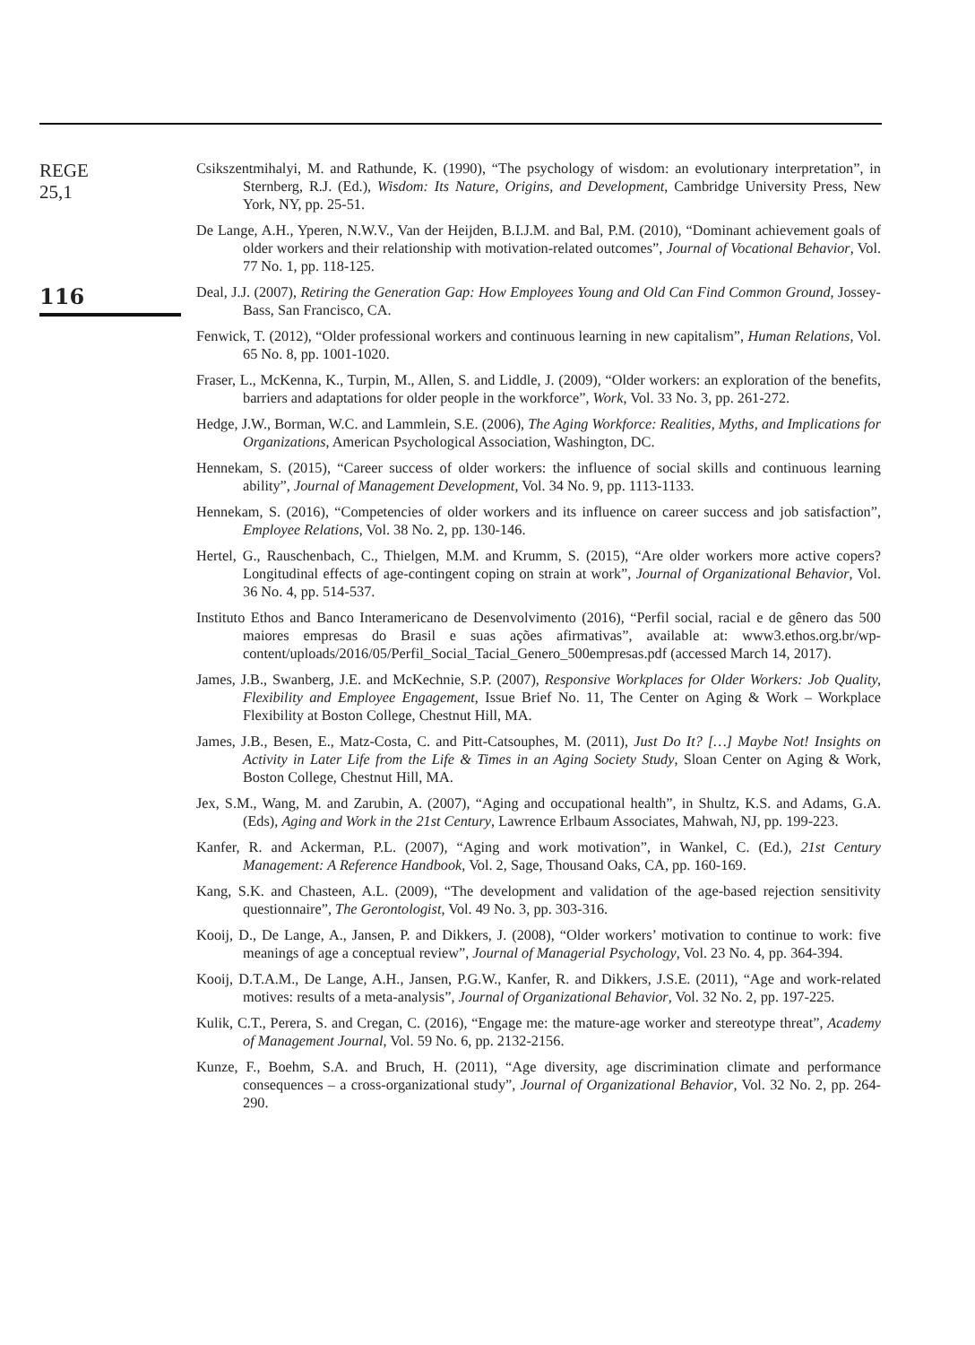REGE
25,1
116
Csikszentmihalyi, M. and Rathunde, K. (1990), “The psychology of wisdom: an evolutionary interpretation”, in Sternberg, R.J. (Ed.), Wisdom: Its Nature, Origins, and Development, Cambridge University Press, New York, NY, pp. 25-51.
De Lange, A.H., Yperen, N.W.V., Van der Heijden, B.I.J.M. and Bal, P.M. (2010), “Dominant achievement goals of older workers and their relationship with motivation-related outcomes”, Journal of Vocational Behavior, Vol. 77 No. 1, pp. 118-125.
Deal, J.J. (2007), Retiring the Generation Gap: How Employees Young and Old Can Find Common Ground, Jossey-Bass, San Francisco, CA.
Fenwick, T. (2012), “Older professional workers and continuous learning in new capitalism”, Human Relations, Vol. 65 No. 8, pp. 1001-1020.
Fraser, L., McKenna, K., Turpin, M., Allen, S. and Liddle, J. (2009), “Older workers: an exploration of the benefits, barriers and adaptations for older people in the workforce”, Work, Vol. 33 No. 3, pp. 261-272.
Hedge, J.W., Borman, W.C. and Lammlein, S.E. (2006), The Aging Workforce: Realities, Myths, and Implications for Organizations, American Psychological Association, Washington, DC.
Hennekam, S. (2015), “Career success of older workers: the influence of social skills and continuous learning ability”, Journal of Management Development, Vol. 34 No. 9, pp. 1113-1133.
Hennekam, S. (2016), “Competencies of older workers and its influence on career success and job satisfaction”, Employee Relations, Vol. 38 No. 2, pp. 130-146.
Hertel, G., Rauschenbach, C., Thielgen, M.M. and Krumm, S. (2015), “Are older workers more active copers? Longitudinal effects of age-contingent coping on strain at work”, Journal of Organizational Behavior, Vol. 36 No. 4, pp. 514-537.
Instituto Ethos and Banco Interamericano de Desenvolvimento (2016), “Perfil social, racial e de gênero das 500 maiores empresas do Brasil e suas ações afirmativas”, available at: www3.ethos.org.br/wp-content/uploads/2016/05/Perfil_Social_Tacial_Genero_500empresas.pdf (accessed March 14, 2017).
James, J.B., Swanberg, J.E. and McKechnie, S.P. (2007), Responsive Workplaces for Older Workers: Job Quality, Flexibility and Employee Engagement, Issue Brief No. 11, The Center on Aging & Work – Workplace Flexibility at Boston College, Chestnut Hill, MA.
James, J.B., Besen, E., Matz-Costa, C. and Pitt-Catsouphes, M. (2011), Just Do It? […] Maybe Not! Insights on Activity in Later Life from the Life & Times in an Aging Society Study, Sloan Center on Aging & Work, Boston College, Chestnut Hill, MA.
Jex, S.M., Wang, M. and Zarubin, A. (2007), “Aging and occupational health”, in Shultz, K.S. and Adams, G.A. (Eds), Aging and Work in the 21st Century, Lawrence Erlbaum Associates, Mahwah, NJ, pp. 199-223.
Kanfer, R. and Ackerman, P.L. (2007), “Aging and work motivation”, in Wankel, C. (Ed.), 21st Century Management: A Reference Handbook, Vol. 2, Sage, Thousand Oaks, CA, pp. 160-169.
Kang, S.K. and Chasteen, A.L. (2009), “The development and validation of the age-based rejection sensitivity questionnaire”, The Gerontologist, Vol. 49 No. 3, pp. 303-316.
Kooij, D., De Lange, A., Jansen, P. and Dikkers, J. (2008), “Older workers’ motivation to continue to work: five meanings of age a conceptual review”, Journal of Managerial Psychology, Vol. 23 No. 4, pp. 364-394.
Kooij, D.T.A.M., De Lange, A.H., Jansen, P.G.W., Kanfer, R. and Dikkers, J.S.E. (2011), “Age and work-related motives: results of a meta-analysis”, Journal of Organizational Behavior, Vol. 32 No. 2, pp. 197-225.
Kulik, C.T., Perera, S. and Cregan, C. (2016), “Engage me: the mature-age worker and stereotype threat”, Academy of Management Journal, Vol. 59 No. 6, pp. 2132-2156.
Kunze, F., Boehm, S.A. and Bruch, H. (2011), “Age diversity, age discrimination climate and performance consequences – a cross-organizational study”, Journal of Organizational Behavior, Vol. 32 No. 2, pp. 264-290.